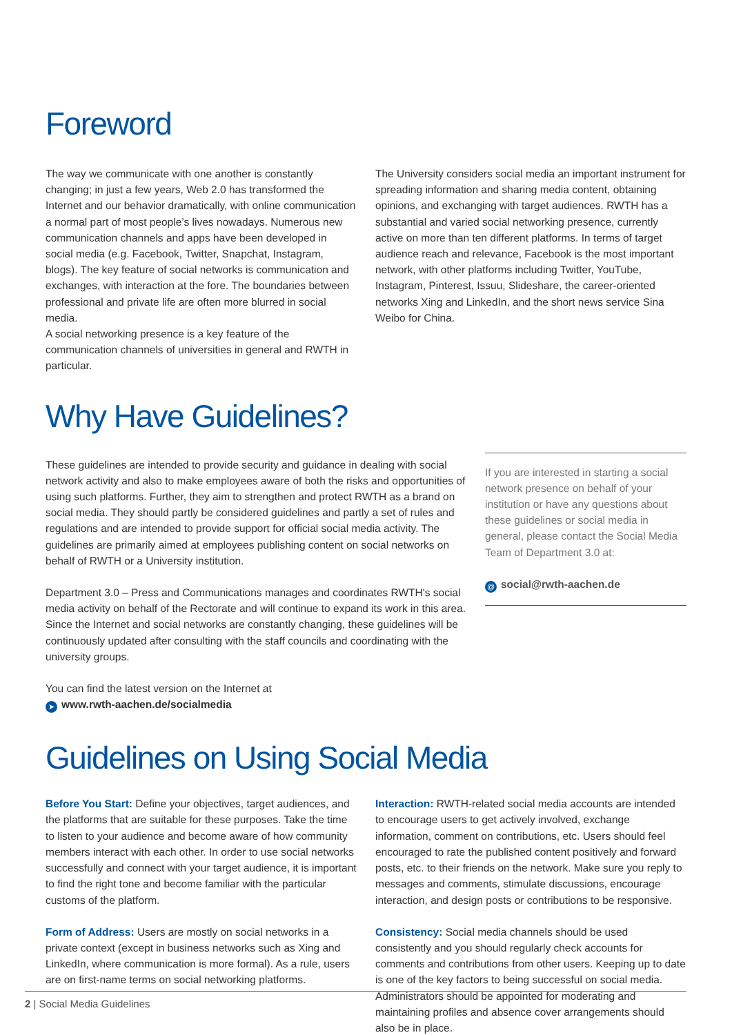Foreword
The way we communicate with one another is constantly changing; in just a few years, Web 2.0 has transformed the Internet and our behavior dramatically, with online communication a normal part of most people’s lives nowadays. Numerous new communication channels and apps have been developed in social media (e.g. Facebook, Twitter, Snapchat, Instagram, blogs). The key feature of social networks is communication and exchanges, with interaction at the fore. The boundaries between professional and private life are often more blurred in social media.
A social networking presence is a key feature of the communication channels of universities in general and RWTH in particular.
The University considers social media an important instrument for spreading information and sharing media content, obtaining opinions, and exchanging with target audiences. RWTH has a substantial and varied social networking presence, currently active on more than ten different platforms. In terms of target audience reach and relevance, Facebook is the most important network, with other platforms including Twitter, YouTube, Instagram, Pinterest, Issuu, Slideshare, the career-oriented networks Xing and LinkedIn, and the short news service Sina Weibo for China.
Why Have Guidelines?
These guidelines are intended to provide security and guidance in dealing with social network activity and also to make employees aware of both the risks and opportunities of using such platforms. Further, they aim to strengthen and protect RWTH as a brand on social media. They should partly be considered guidelines and partly a set of rules and regulations and are intended to provide support for official social media activity. The guidelines are primarily aimed at employees publishing content on social networks on behalf of RWTH or a University institution.
Department 3.0 – Press and Communications manages and coordinates RWTH's social media activity on behalf of the Rectorate and will continue to expand its work in this area. Since the Internet and social networks are constantly changing, these guidelines will be continuously updated after consulting with the staff councils and coordinating with the university groups.
You can find the latest version on the Internet at
➤ www.rwth-aachen.de/socialmedia
If you are interested in starting a social network presence on behalf of your institution or have any questions about these guidelines or social media in general, please contact the Social Media Team of Department 3.0 at:
@ social@rwth-aachen.de
Guidelines on Using Social Media
Before You Start: Define your objectives, target audiences, and the platforms that are suitable for these purposes. Take the time to listen to your audience and become aware of how community members interact with each other. In order to use social networks successfully and connect with your target audience, it is important to find the right tone and become familiar with the particular customs of the platform.
Form of Address: Users are mostly on social networks in a private context (except in business networks such as Xing and LinkedIn, where communication is more formal). As a rule, users are on first-name terms on social networking platforms.
Interaction: RWTH-related social media accounts are intended to encourage users to get actively involved, exchange information, comment on contributions, etc. Users should feel encouraged to rate the published content positively and forward posts, etc. to their friends on the network. Make sure you reply to messages and comments, stimulate discussions, encourage interaction, and design posts or contributions to be responsive.
Consistency: Social media channels should be used consistently and you should regularly check accounts for comments and contributions from other users. Keeping up to date is one of the key factors to being successful on social media. Administrators should be appointed for moderating and maintaining profiles and absence cover arrangements should also be in place.
2 | Social Media Guidelines